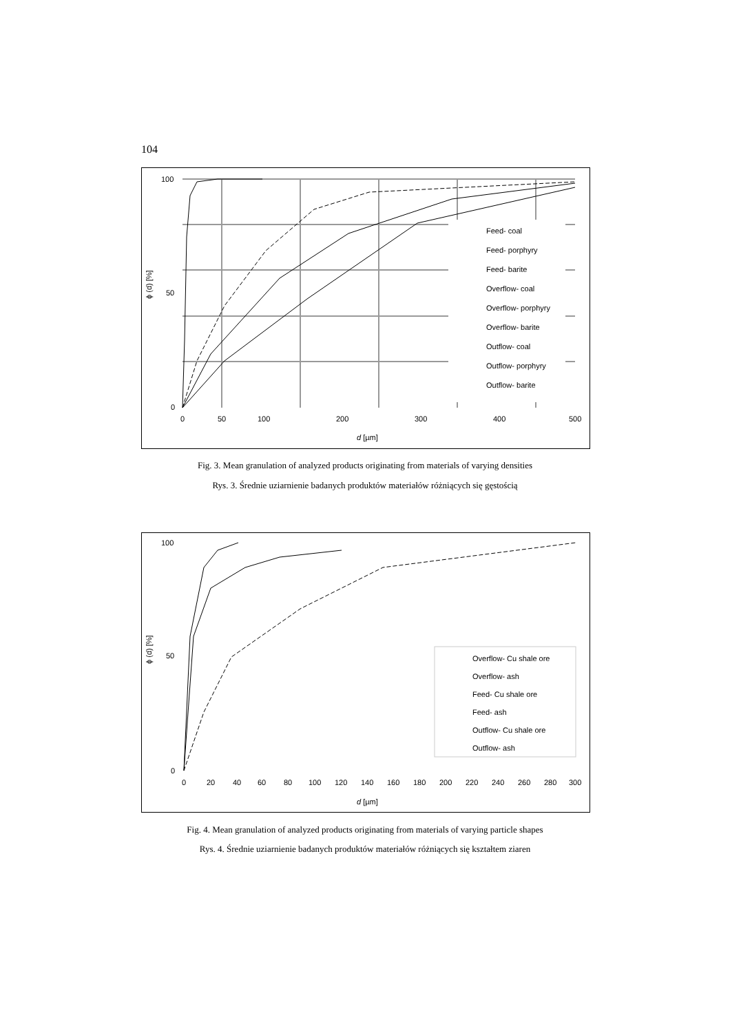104
Feed- coal
Feed- porphyry
Feed- barite
Overflow- coal
Overflow- porphyry
Overflow- barite
Outflow- coal
Outflow- porphyry
Outflow- barite
100
50
0
0
50
100
200
300
400
500
ϕ (d) [%]
d [µm]
Fig. 3. Mean granulation of analyzed products originating from materials of varying densities
Rys. 3. Średnie uziarnienie badanych produktów materiałów różniących się gęstością
Overflow- Cu shale ore
Overflow- ash
Feed- Cu shale ore
Feed- ash
Outflow- Cu shale ore
Outflow- ash
100
50
0
0
20
40
60
80
100
120
140
160
180
200
220
240
260
280
300
ϕ (d) [%]
d [µm]
Fig. 4. Mean granulation of analyzed products originating from materials of varying particle shapes
Rys. 4. Średnie uziarnienie badanych produktów materiałów różniących się kształtem ziaren